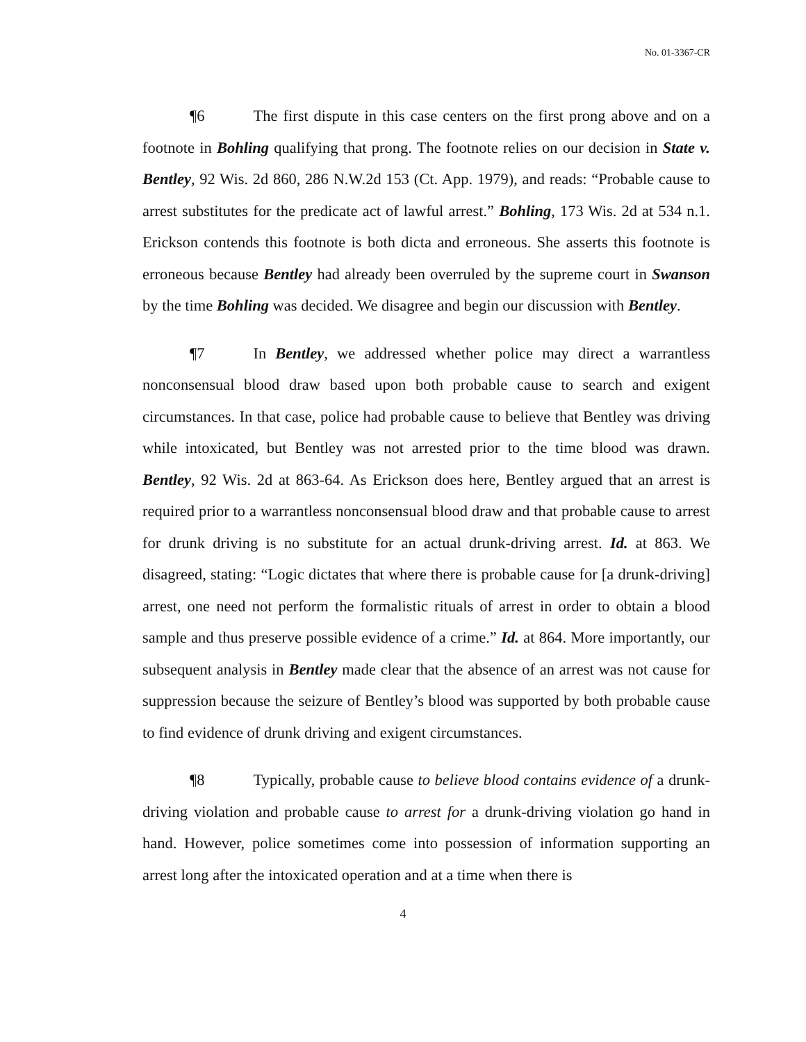No. 01-3367-CR
¶6 The first dispute in this case centers on the first prong above and on a footnote in Bohling qualifying that prong. The footnote relies on our decision in State v. Bentley, 92 Wis. 2d 860, 286 N.W.2d 153 (Ct. App. 1979), and reads: “Probable cause to arrest substitutes for the predicate act of lawful arrest.” Bohling, 173 Wis. 2d at 534 n.1. Erickson contends this footnote is both dicta and erroneous. She asserts this footnote is erroneous because Bentley had already been overruled by the supreme court in Swanson by the time Bohling was decided. We disagree and begin our discussion with Bentley.
¶7 In Bentley, we addressed whether police may direct a warrantless nonconsensual blood draw based upon both probable cause to search and exigent circumstances. In that case, police had probable cause to believe that Bentley was driving while intoxicated, but Bentley was not arrested prior to the time blood was drawn. Bentley, 92 Wis. 2d at 863-64. As Erickson does here, Bentley argued that an arrest is required prior to a warrantless nonconsensual blood draw and that probable cause to arrest for drunk driving is no substitute for an actual drunk-driving arrest. Id. at 863. We disagreed, stating: “Logic dictates that where there is probable cause for [a drunk-driving] arrest, one need not perform the formalistic rituals of arrest in order to obtain a blood sample and thus preserve possible evidence of a crime.” Id. at 864. More importantly, our subsequent analysis in Bentley made clear that the absence of an arrest was not cause for suppression because the seizure of Bentley’s blood was supported by both probable cause to find evidence of drunk driving and exigent circumstances.
¶8 Typically, probable cause to believe blood contains evidence of a drunk-driving violation and probable cause to arrest for a drunk-driving violation go hand in hand. However, police sometimes come into possession of information supporting an arrest long after the intoxicated operation and at a time when there is
4